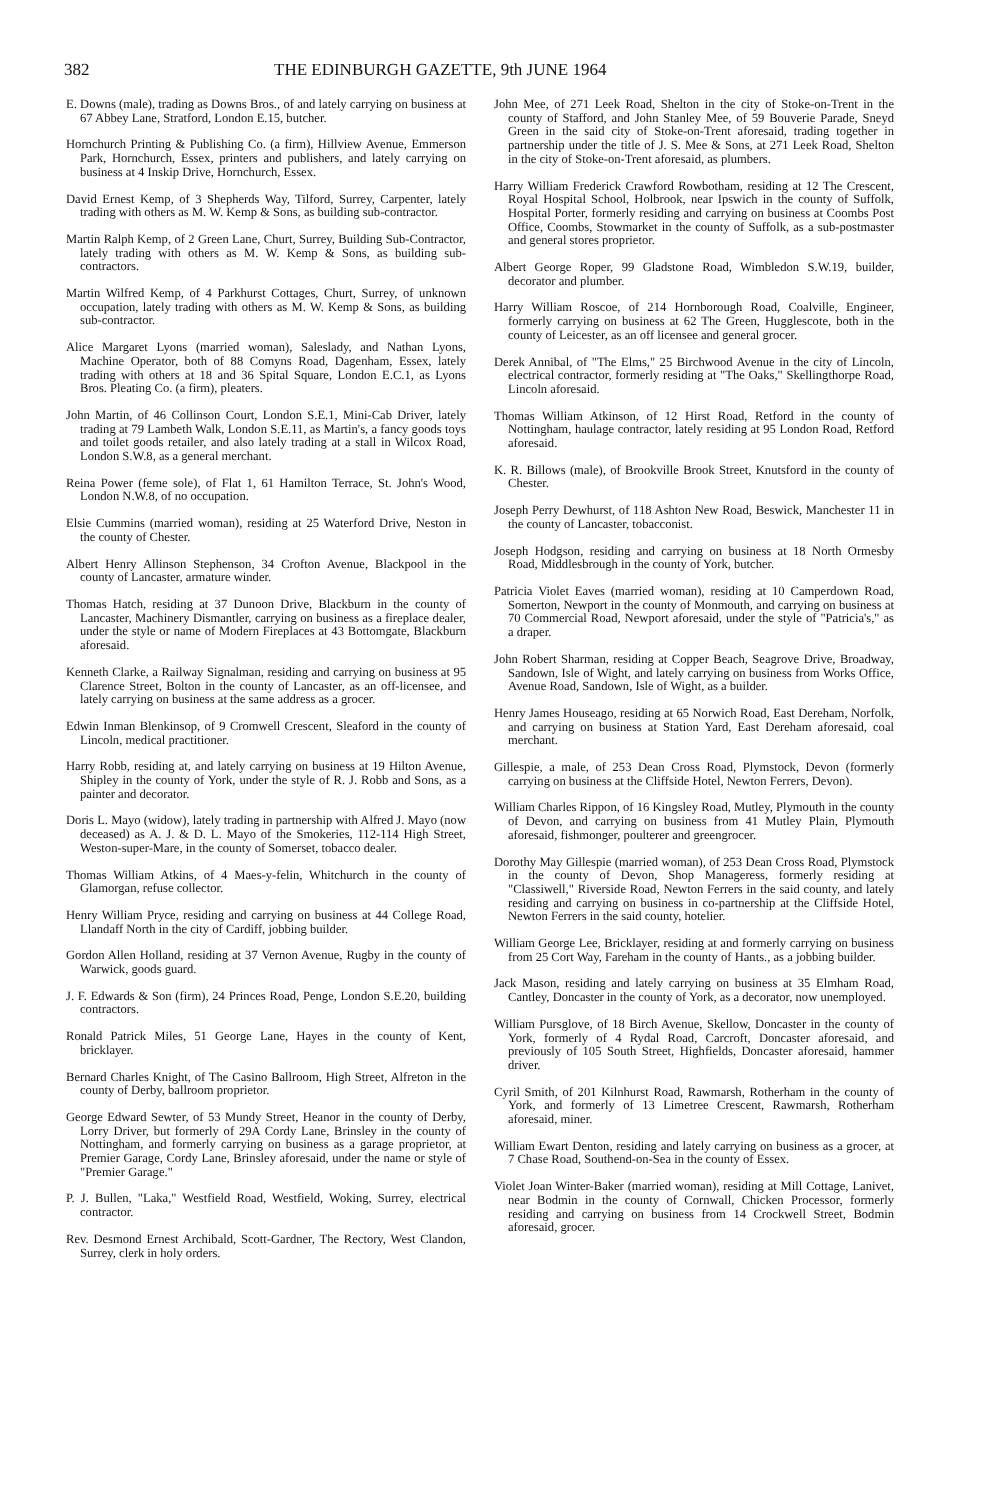382 THE EDINBURGH GAZETTE, 9th JUNE 1964
E. Downs (male), trading as Downs Bros., of and lately carrying on business at 67 Abbey Lane, Stratford, London E.15, butcher.
Hornchurch Printing & Publishing Co. (a firm), Hillview Avenue, Emmerson Park, Hornchurch, Essex, printers and publishers, and lately carrying on business at 4 Inskip Drive, Hornchurch, Essex.
David Ernest Kemp, of 3 Shepherds Way, Tilford, Surrey, Carpenter, lately trading with others as M. W. Kemp & Sons, as building sub-contractor.
Martin Ralph Kemp, of 2 Green Lane, Churt, Surrey, Building Sub-Contractor, lately trading with others as M. W. Kemp & Sons, as building sub-contractors.
Martin Wilfred Kemp, of 4 Parkhurst Cottages, Churt, Surrey, of unknown occupation, lately trading with others as M. W. Kemp & Sons, as building sub-contractor.
Alice Margaret Lyons (married woman), Saleslady, and Nathan Lyons, Machine Operator, both of 88 Comyns Road, Dagenham, Essex, lately trading with others at 18 and 36 Spital Square, London E.C.1, as Lyons Bros. Pleating Co. (a firm), pleaters.
John Martin, of 46 Collinson Court, London S.E.1, Mini-Cab Driver, lately trading at 79 Lambeth Walk, London S.E.11, as Martin's, a fancy goods toys and toilet goods retailer, and also lately trading at a stall in Wilcox Road, London S.W.8, as a general merchant.
Reina Power (feme sole), of Flat 1, 61 Hamilton Terrace, St. John's Wood, London N.W.8, of no occupation.
Elsie Cummins (married woman), residing at 25 Waterford Drive, Neston in the county of Chester.
Albert Henry Allinson Stephenson, 34 Crofton Avenue, Blackpool in the county of Lancaster, armature winder.
Thomas Hatch, residing at 37 Dunoon Drive, Blackburn in the county of Lancaster, Machinery Dismantler, carrying on business as a fireplace dealer, under the style or name of Modern Fireplaces at 43 Bottomgate, Blackburn aforesaid.
Kenneth Clarke, a Railway Signalman, residing and carrying on business at 95 Clarence Street, Bolton in the county of Lancaster, as an off-licensee, and lately carrying on business at the same address as a grocer.
Edwin Inman Blenkinsop, of 9 Cromwell Crescent, Sleaford in the county of Lincoln, medical practitioner.
Harry Robb, residing at, and lately carrying on business at 19 Hilton Avenue, Shipley in the county of York, under the style of R. J. Robb and Sons, as a painter and decorator.
Doris L. Mayo (widow), lately trading in partnership with Alfred J. Mayo (now deceased) as A. J. & D. L. Mayo of the Smokeries, 112-114 High Street, Weston-super-Mare, in the county of Somerset, tobacco dealer.
Thomas William Atkins, of 4 Maes-y-felin, Whitchurch in the county of Glamorgan, refuse collector.
Henry William Pryce, residing and carrying on business at 44 College Road, Llandaff North in the city of Cardiff, jobbing builder.
Gordon Allen Holland, residing at 37 Vernon Avenue, Rugby in the county of Warwick, goods guard.
J. F. Edwards & Son (firm), 24 Princes Road, Penge, London S.E.20, building contractors.
Ronald Patrick Miles, 51 George Lane, Hayes in the county of Kent, bricklayer.
Bernard Charles Knight, of The Casino Ballroom, High Street, Alfreton in the county of Derby, ballroom proprietor.
George Edward Sewter, of 53 Mundy Street, Heanor in the county of Derby, Lorry Driver, but formerly of 29A Cordy Lane, Brinsley in the county of Nottingham, and formerly carrying on business as a garage proprietor, at Premier Garage, Cordy Lane, Brinsley aforesaid, under the name or style of "Premier Garage."
P. J. Bullen, "Laka," Westfield Road, Westfield, Woking, Surrey, electrical contractor.
Rev. Desmond Ernest Archibald, Scott-Gardner, The Rectory, West Clandon, Surrey, clerk in holy orders.
John Mee, of 271 Leek Road, Shelton in the city of Stoke-on-Trent in the county of Stafford, and John Stanley Mee, of 59 Bouverie Parade, Sneyd Green in the said city of Stoke-on-Trent aforesaid, trading together in partnership under the title of J. S. Mee & Sons, at 271 Leek Road, Shelton in the city of Stoke-on-Trent aforesaid, as plumbers.
Harry William Frederick Crawford Rowbotham, residing at 12 The Crescent, Royal Hospital School, Holbrook, near Ipswich in the county of Suffolk, Hospital Porter, formerly residing and carrying on business at Coombs Post Office, Coombs, Stowmarket in the county of Suffolk, as a sub-postmaster and general stores proprietor.
Albert George Roper, 99 Gladstone Road, Wimbledon S.W.19, builder, decorator and plumber.
Harry William Roscoe, of 214 Hornborough Road, Coalville, Engineer, formerly carrying on business at 62 The Green, Hugglescote, both in the county of Leicester, as an off licensee and general grocer.
Derek Annibal, of "The Elms," 25 Birchwood Avenue in the city of Lincoln, electrical contractor, formerly residing at "The Oaks," Skellingthorpe Road, Lincoln aforesaid.
Thomas William Atkinson, of 12 Hirst Road, Retford in the county of Nottingham, haulage contractor, lately residing at 95 London Road, Retford aforesaid.
K. R. Billows (male), of Brookville Brook Street, Knutsford in the county of Chester.
Joseph Perry Dewhurst, of 118 Ashton New Road, Beswick, Manchester 11 in the county of Lancaster, tobacconist.
Joseph Hodgson, residing and carrying on business at 18 North Ormesby Road, Middlesbrough in the county of York, butcher.
Patricia Violet Eaves (married woman), residing at 10 Camperdown Road, Somerton, Newport in the county of Monmouth, and carrying on business at 70 Commercial Road, Newport aforesaid, under the style of "Patricia's," as a draper.
John Robert Sharman, residing at Copper Beach, Seagrove Drive, Broadway, Sandown, Isle of Wight, and lately carrying on business from Works Office, Avenue Road, Sandown, Isle of Wight, as a builder.
Henry James Houseago, residing at 65 Norwich Road, East Dereham, Norfolk, and carrying on business at Station Yard, East Dereham aforesaid, coal merchant.
Gillespie, a male, of 253 Dean Cross Road, Plymstock, Devon (formerly carrying on business at the Cliffside Hotel, Newton Ferrers, Devon).
William Charles Rippon, of 16 Kingsley Road, Mutley, Plymouth in the county of Devon, and carrying on business from 41 Mutley Plain, Plymouth aforesaid, fishmonger, poulterer and greengrocer.
Dorothy May Gillespie (married woman), of 253 Dean Cross Road, Plymstock in the county of Devon, Shop Manageress, formerly residing at "Classiwell," Riverside Road, Newton Ferrers in the said county, and lately residing and carrying on business in co-partnership at the Cliffside Hotel, Newton Ferrers in the said county, hotelier.
William George Lee, Bricklayer, residing at and formerly carrying on business from 25 Cort Way, Fareham in the county of Hants., as a jobbing builder.
Jack Mason, residing and lately carrying on business at 35 Elmham Road, Cantley, Doncaster in the county of York, as a decorator, now unemployed.
William Pursglove, of 18 Birch Avenue, Skellow, Doncaster in the county of York, formerly of 4 Rydal Road, Carcroft, Doncaster aforesaid, and previously of 105 South Street, Highfields, Doncaster aforesaid, hammer driver.
Cyril Smith, of 201 Kilnhurst Road, Rawmarsh, Rotherham in the county of York, and formerly of 13 Limetree Crescent, Rawmarsh, Rotherham aforesaid, miner.
William Ewart Denton, residing and lately carrying on business as a grocer, at 7 Chase Road, Southend-on-Sea in the county of Essex.
Violet Joan Winter-Baker (married woman), residing at Mill Cottage, Lanivet, near Bodmin in the county of Cornwall, Chicken Processor, formerly residing and carrying on business from 14 Crockwell Street, Bodmin aforesaid, grocer.